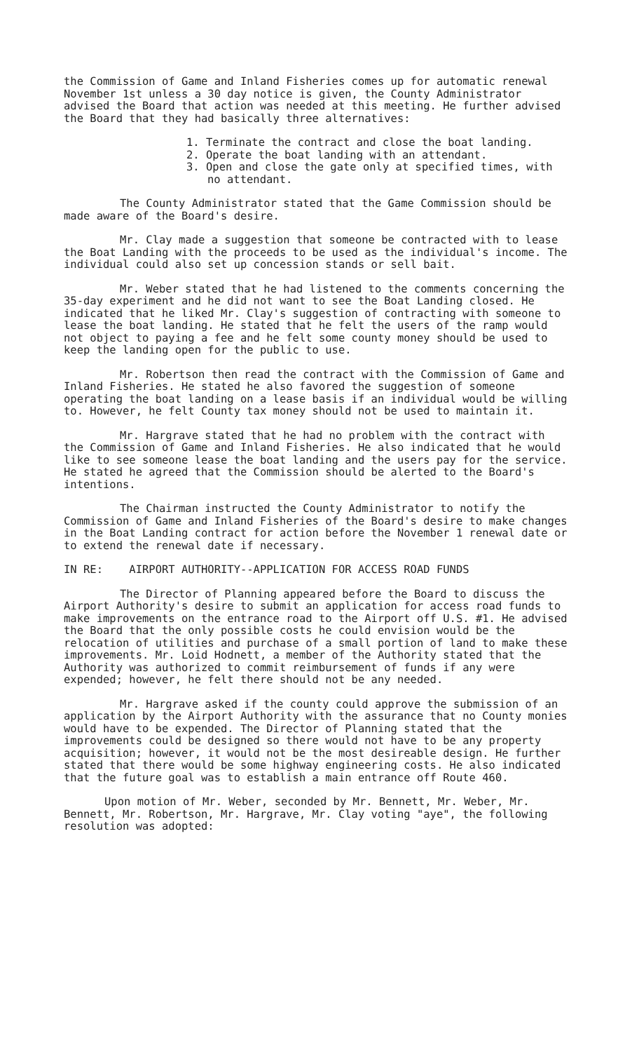the Commission of Game and Inland Fisheries comes up for automatic renewal November 1st unless a 30 day notice is given, the County Administrator advised the Board that action was needed at this meeting. He further advised the Board that they had basically three alternatives:
1. Terminate the contract and close the boat landing.
2. Operate the boat landing with an attendant.
3. Open and close the gate only at specified times, with no attendant.
The County Administrator stated that the Game Commission should be made aware of the Board's desire.
Mr. Clay made a suggestion that someone be contracted with to lease the Boat Landing with the proceeds to be used as the individual's income. The individual could also set up concession stands or sell bait.
Mr. Weber stated that he had listened to the comments concerning the 35-day experiment and he did not want to see the Boat Landing closed. He indicated that he liked Mr. Clay's suggestion of contracting with someone to lease the boat landing. He stated that he felt the users of the ramp would not object to paying a fee and he felt some county money should be used to keep the landing open for the public to use.
Mr. Robertson then read the contract with the Commission of Game and Inland Fisheries. He stated he also favored the suggestion of someone operating the boat landing on a lease basis if an individual would be willing to. However, he felt County tax money should not be used to maintain it.
Mr. Hargrave stated that he had no problem with the contract with the Commission of Game and Inland Fisheries. He also indicated that he would like to see someone lease the boat landing and the users pay for the service. He stated he agreed that the Commission should be alerted to the Board's intentions.
The Chairman instructed the County Administrator to notify the Commission of Game and Inland Fisheries of the Board's desire to make changes in the Boat Landing contract for action before the November 1 renewal date or to extend the renewal date if necessary.
IN RE: AIRPORT AUTHORITY--APPLICATION FOR ACCESS ROAD FUNDS
The Director of Planning appeared before the Board to discuss the Airport Authority's desire to submit an application for access road funds to make improvements on the entrance road to the Airport off U.S. #1. He advised the Board that the only possible costs he could envision would be the relocation of utilities and purchase of a small portion of land to make these improvements. Mr. Loid Hodnett, a member of the Authority stated that the Authority was authorized to commit reimbursement of funds if any were expended; however, he felt there should not be any needed.
Mr. Hargrave asked if the county could approve the submission of an application by the Airport Authority with the assurance that no County monies would have to be expended. The Director of Planning stated that the improvements could be designed so there would not have to be any property acquisition; however, it would not be the most desireable design. He further stated that there would be some highway engineering costs. He also indicated that the future goal was to establish a main entrance off Route 460.
Upon motion of Mr. Weber, seconded by Mr. Bennett, Mr. Weber, Mr. Bennett, Mr. Robertson, Mr. Hargrave, Mr. Clay voting "aye", the following resolution was adopted: